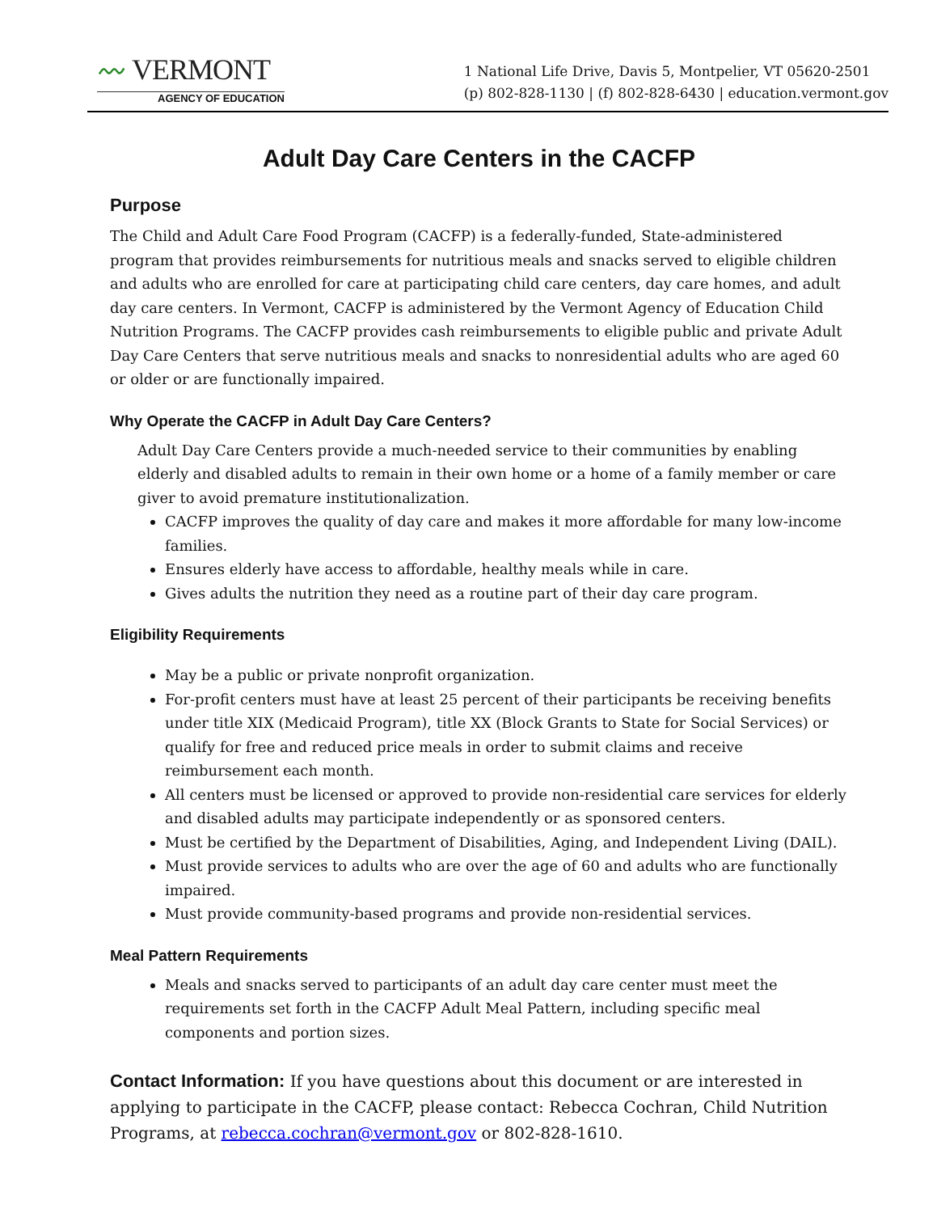〰 VERMONT
AGENCY OF EDUCATION
1 National Life Drive, Davis 5, Montpelier, VT 05620-2501
(p) 802-828-1130 | (f) 802-828-6430 | education.vermont.gov
Adult Day Care Centers in the CACFP
Purpose
The Child and Adult Care Food Program (CACFP) is a federally-funded, State-administered program that provides reimbursements for nutritious meals and snacks served to eligible children and adults who are enrolled for care at participating child care centers, day care homes, and adult day care centers. In Vermont, CACFP is administered by the Vermont Agency of Education Child Nutrition Programs. The CACFP provides cash reimbursements to eligible public and private Adult Day Care Centers that serve nutritious meals and snacks to nonresidential adults who are aged 60 or older or are functionally impaired.
Why Operate the CACFP in Adult Day Care Centers?
Adult Day Care Centers provide a much-needed service to their communities by enabling elderly and disabled adults to remain in their own home or a home of a family member or care giver to avoid premature institutionalization.
CACFP improves the quality of day care and makes it more affordable for many low-income families.
Ensures elderly have access to affordable, healthy meals while in care.
Gives adults the nutrition they need as a routine part of their day care program.
Eligibility Requirements
May be a public or private nonprofit organization.
For-profit centers must have at least 25 percent of their participants be receiving benefits under title XIX (Medicaid Program), title XX (Block Grants to State for Social Services) or qualify for free and reduced price meals in order to submit claims and receive reimbursement each month.
All centers must be licensed or approved to provide non-residential care services for elderly and disabled adults may participate independently or as sponsored centers.
Must be certified by the Department of Disabilities, Aging, and Independent Living (DAIL).
Must provide services to adults who are over the age of 60 and adults who are functionally impaired.
Must provide community-based programs and provide non-residential services.
Meal Pattern Requirements
Meals and snacks served to participants of an adult day care center must meet the requirements set forth in the CACFP Adult Meal Pattern, including specific meal components and portion sizes.
Contact Information: If you have questions about this document or are interested in applying to participate in the CACFP, please contact: Rebecca Cochran, Child Nutrition Programs, at rebecca.cochran@vermont.gov or 802-828-1610.